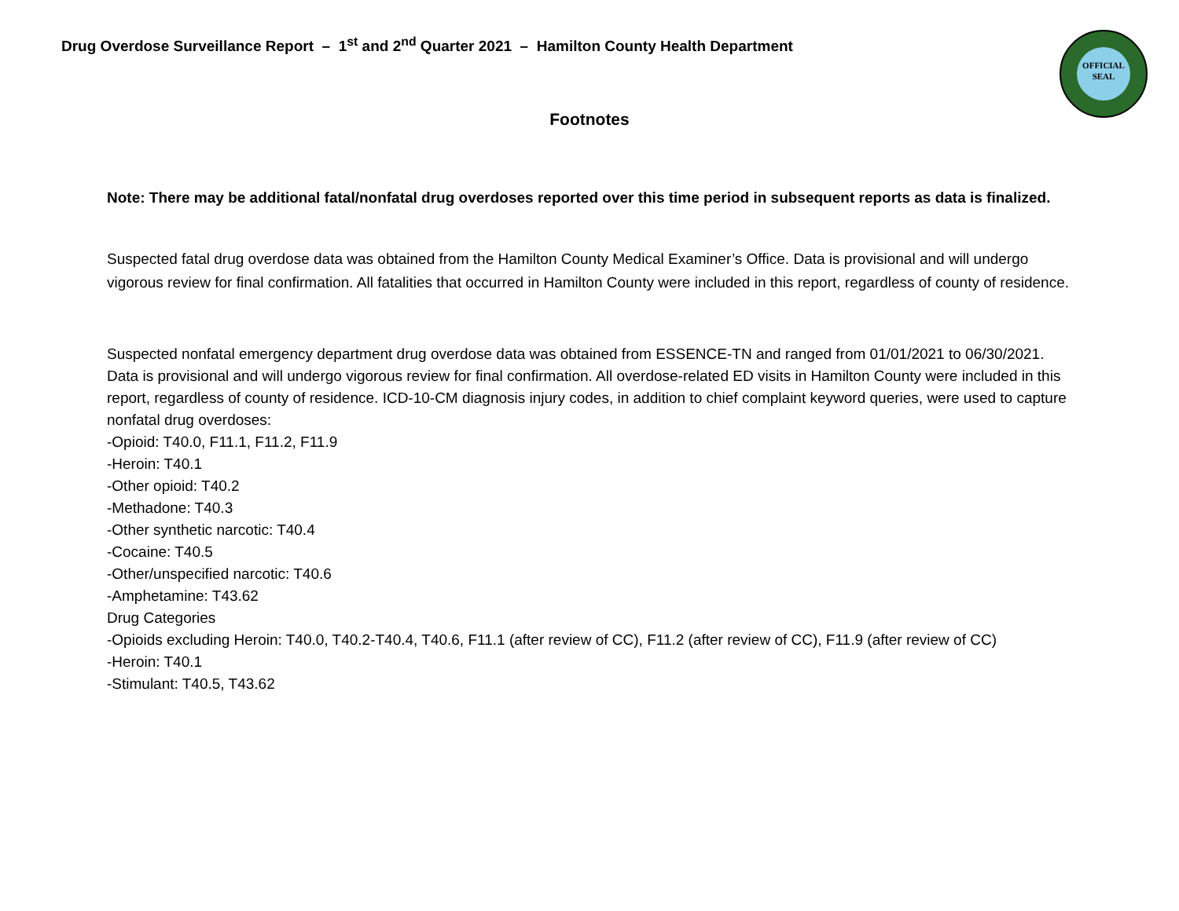Drug Overdose Surveillance Report – 1<sup>st</sup> and 2<sup>nd</sup> Quarter 2021 – Hamilton County Health Department
OFFICIAL
SEAL
Footnotes
Note: There may be additional fatal/nonfatal drug overdoses reported over this time period in subsequent reports as data is finalized.
Suspected fatal drug overdose data was obtained from the Hamilton County Medical Examiner’s Office. Data is provisional and will undergo vigorous review for final confirmation. All fatalities that occurred in Hamilton County were included in this report, regardless of county of residence.
Suspected nonfatal emergency department drug overdose data was obtained from ESSENCE-TN and ranged from 01/01/2021 to 06/30/2021. Data is provisional and will undergo vigorous review for final confirmation. All overdose-related ED visits in Hamilton County were included in this report, regardless of county of residence. ICD-10-CM diagnosis injury codes, in addition to chief complaint keyword queries, were used to capture nonfatal drug overdoses:
-Opioid: T40.0, F11.1, F11.2, F11.9
-Heroin: T40.1
-Other opioid: T40.2
-Methadone: T40.3
-Other synthetic narcotic: T40.4
-Cocaine: T40.5
-Other/unspecified narcotic: T40.6
-Amphetamine: T43.62
Drug Categories
-Opioids excluding Heroin: T40.0, T40.2-T40.4, T40.6, F11.1 (after review of CC), F11.2 (after review of CC), F11.9 (after review of CC)
-Heroin: T40.1
-Stimulant: T40.5, T43.62